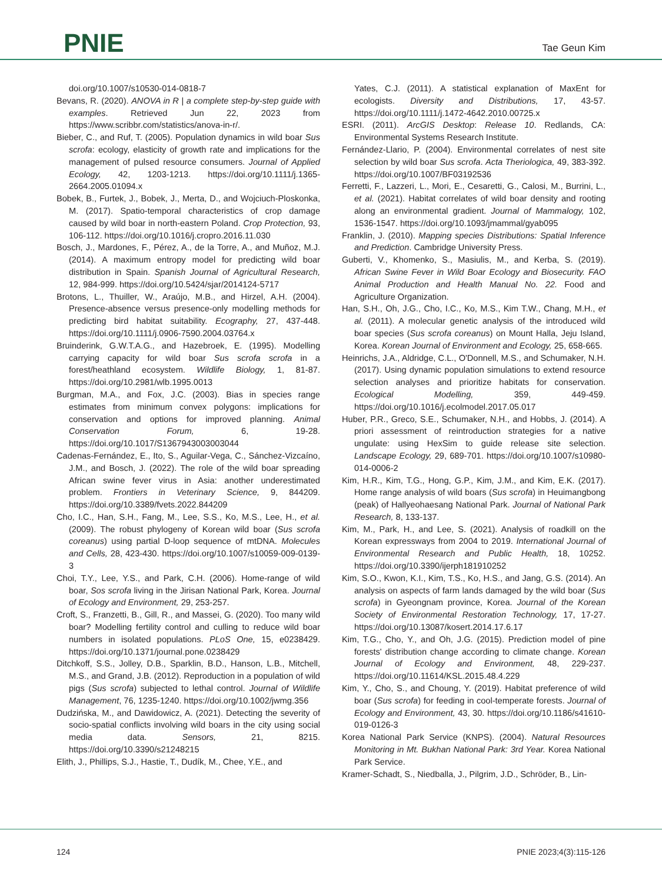PNIE Tae Geun Kim
doi.org/10.1007/s10530-014-0818-7
Bevans, R. (2020). ANOVA in R | a complete step-by-step guide with examples. Retrieved Jun 22, 2023 from https://www.scribbr.com/statistics/anova-in-r/.
Bieber, C., and Ruf, T. (2005). Population dynamics in wild boar Sus scrofa: ecology, elasticity of growth rate and implications for the management of pulsed resource consumers. Journal of Applied Ecology, 42, 1203-1213. https://doi.org/10.1111/j.1365-2664.2005.01094.x
Bobek, B., Furtek, J., Bobek, J., Merta, D., and Wojciuch-Ploskonka, M. (2017). Spatio-temporal characteristics of crop damage caused by wild boar in north-eastern Poland. Crop Protection, 93, 106-112. https://doi.org/10.1016/j.cropro.2016.11.030
Bosch, J., Mardones, F., Pérez, A., de la Torre, A., and Muñoz, M.J. (2014). A maximum entropy model for predicting wild boar distribution in Spain. Spanish Journal of Agricultural Research, 12, 984-999. https://doi.org/10.5424/sjar/2014124-5717
Brotons, L., Thuiller, W., Araújo, M.B., and Hirzel, A.H. (2004). Presence-absence versus presence-only modelling methods for predicting bird habitat suitability. Ecography, 27, 437-448. https://doi.org/10.1111/j.0906-7590.2004.03764.x
Bruinderink, G.W.T.A.G., and Hazebroek, E. (1995). Modelling carrying capacity for wild boar Sus scrofa scrofa in a forest/heathland ecosystem. Wildlife Biology, 1, 81-87. https://doi.org/10.2981/wlb.1995.0013
Burgman, M.A., and Fox, J.C. (2003). Bias in species range estimates from minimum convex polygons: implications for conservation and options for improved planning. Animal Conservation Forum, 6, 19-28. https://doi.org/10.1017/S1367943003003044
Cadenas-Fernández, E., Ito, S., Aguilar-Vega, C., Sánchez-Vizcaíno, J.M., and Bosch, J. (2022). The role of the wild boar spreading African swine fever virus in Asia: another underestimated problem. Frontiers in Veterinary Science, 9, 844209. https://doi.org/10.3389/fvets.2022.844209
Cho, I.C., Han, S.H., Fang, M., Lee, S.S., Ko, M.S., Lee, H., et al. (2009). The robust phylogeny of Korean wild boar (Sus scrofa coreanus) using partial D-loop sequence of mtDNA. Molecules and Cells, 28, 423-430. https://doi.org/10.1007/s10059-009-0139-3
Choi, T.Y., Lee, Y.S., and Park, C.H. (2006). Home-range of wild boar, Sos scrofa living in the Jirisan National Park, Korea. Journal of Ecology and Environment, 29, 253-257.
Croft, S., Franzetti, B., Gill, R., and Massei, G. (2020). Too many wild boar? Modelling fertility control and culling to reduce wild boar numbers in isolated populations. PLoS One, 15, e0238429. https://doi.org/10.1371/journal.pone.0238429
Ditchkoff, S.S., Jolley, D.B., Sparklin, B.D., Hanson, L.B., Mitchell, M.S., and Grand, J.B. (2012). Reproduction in a population of wild pigs (Sus scrofa) subjected to lethal control. Journal of Wildlife Management, 76, 1235-1240. https://doi.org/10.1002/jwmg.356
Dudzińska, M., and Dawidowicz, A. (2021). Detecting the severity of socio-spatial conflicts involving wild boars in the city using social media data. Sensors, 21, 8215. https://doi.org/10.3390/s21248215
Elith, J., Phillips, S.J., Hastie, T., Dudík, M., Chee, Y.E., and
Yates, C.J. (2011). A statistical explanation of MaxEnt for ecologists. Diversity and Distributions, 17, 43-57. https://doi.org/10.1111/j.1472-4642.2010.00725.x
ESRI. (2011). ArcGIS Desktop: Release 10. Redlands, CA: Environmental Systems Research Institute.
Fernández-Llario, P. (2004). Environmental correlates of nest site selection by wild boar Sus scrofa. Acta Theriologica, 49, 383-392. https://doi.org/10.1007/BF03192536
Ferretti, F., Lazzeri, L., Mori, E., Cesaretti, G., Calosi, M., Burrini, L., et al. (2021). Habitat correlates of wild boar density and rooting along an environmental gradient. Journal of Mammalogy, 102, 1536-1547. https://doi.org/10.1093/jmammal/gyab095
Franklin, J. (2010). Mapping species Distributions: Spatial Inference and Prediction. Cambridge University Press.
Guberti, V., Khomenko, S., Masiulis, M., and Kerba, S. (2019). African Swine Fever in Wild Boar Ecology and Biosecurity. FAO Animal Production and Health Manual No. 22. Food and Agriculture Organization.
Han, S.H., Oh, J.G., Cho, I.C., Ko, M.S., Kim T.W., Chang, M.H., et al. (2011). A molecular genetic analysis of the introduced wild boar species (Sus scrofa coreanus) on Mount Halla, Jeju Island, Korea. Korean Journal of Environment and Ecology, 25, 658-665.
Heinrichs, J.A., Aldridge, C.L., O'Donnell, M.S., and Schumaker, N.H. (2017). Using dynamic population simulations to extend resource selection analyses and prioritize habitats for conservation. Ecological Modelling, 359, 449-459. https://doi.org/10.1016/j.ecolmodel.2017.05.017
Huber, P.R., Greco, S.E., Schumaker, N.H., and Hobbs, J. (2014). A priori assessment of reintroduction strategies for a native ungulate: using HexSim to guide release site selection. Landscape Ecology, 29, 689-701. https://doi.org/10.1007/s10980-014-0006-2
Kim, H.R., Kim, T.G., Hong, G.P., Kim, J.M., and Kim, E.K. (2017). Home range analysis of wild boars (Sus scrofa) in Heuimangbong (peak) of Hallyeohaesang National Park. Journal of National Park Research, 8, 133-137.
Kim, M., Park, H., and Lee, S. (2021). Analysis of roadkill on the Korean expressways from 2004 to 2019. International Journal of Environmental Research and Public Health, 18, 10252. https://doi.org/10.3390/ijerph181910252
Kim, S.O., Kwon, K.I., Kim, T.S., Ko, H.S., and Jang, G.S. (2014). An analysis on aspects of farm lands damaged by the wild boar (Sus scrofa) in Gyeongnam province, Korea. Journal of the Korean Society of Environmental Restoration Technology, 17, 17-27. https://doi.org/10.13087/kosert.2014.17.6.17
Kim, T.G., Cho, Y., and Oh, J.G. (2015). Prediction model of pine forests' distribution change according to climate change. Korean Journal of Ecology and Environment, 48, 229-237. https://doi.org/10.11614/KSL.2015.48.4.229
Kim, Y., Cho, S., and Choung, Y. (2019). Habitat preference of wild boar (Sus scrofa) for feeding in cool-temperate forests. Journal of Ecology and Environment, 43, 30. https://doi.org/10.1186/s41610-019-0126-3
Korea National Park Service (KNPS). (2004). Natural Resources Monitoring in Mt. Bukhan National Park: 3rd Year. Korea National Park Service.
Kramer-Schadt, S., Niedballa, J., Pilgrim, J.D., Schröder, B., Lin-
124 PNIE 2023;4(3):115-126